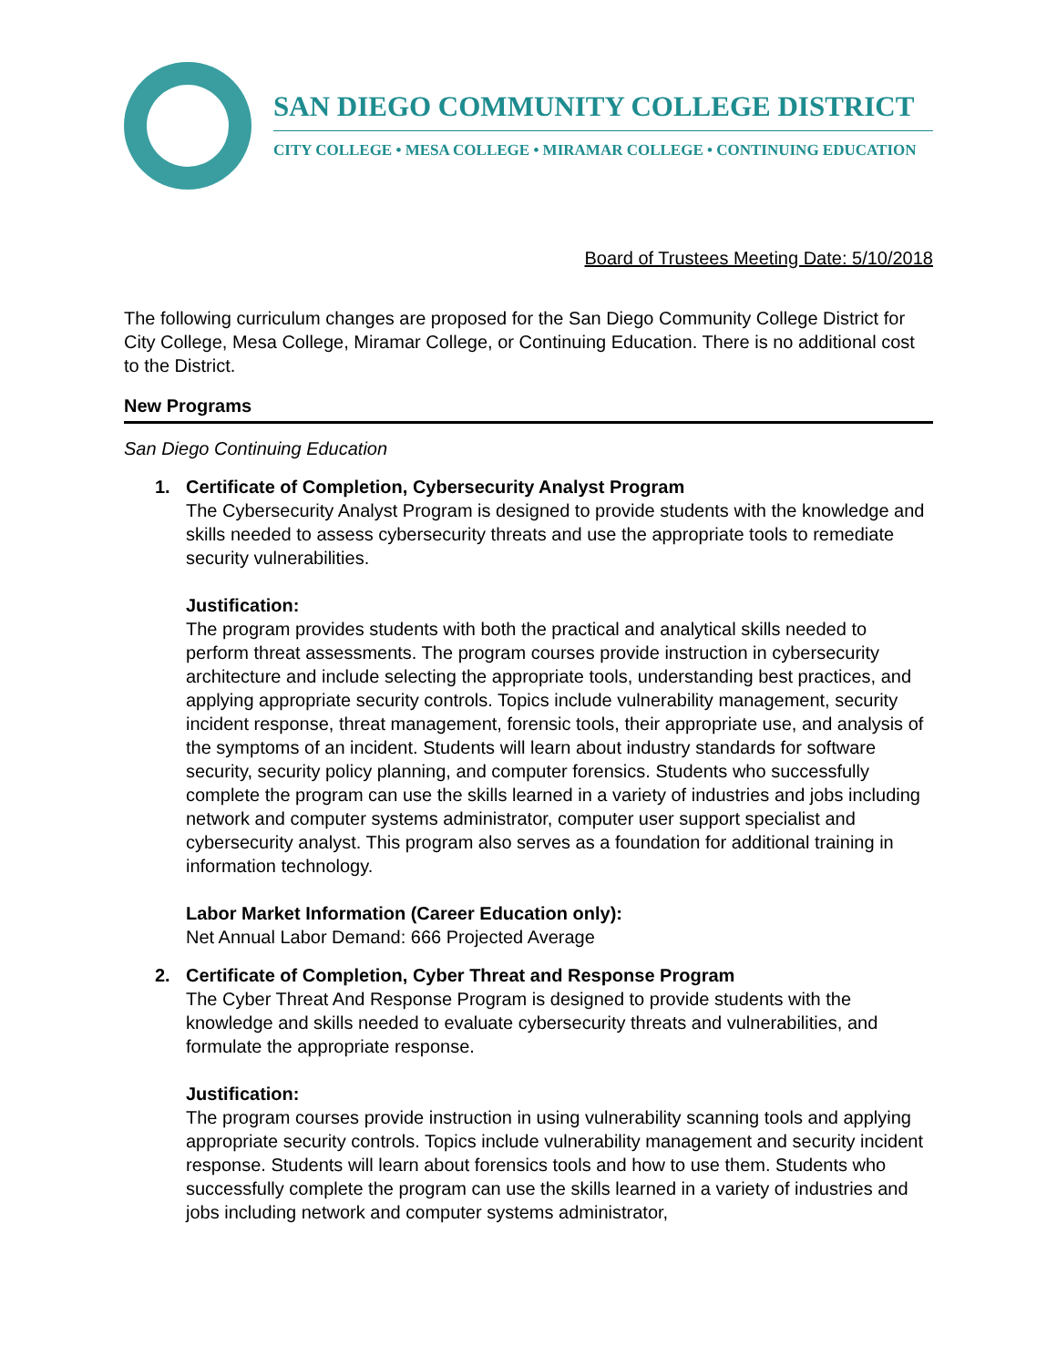SAN DIEGO COMMUNITY COLLEGE DISTRICT
CITY COLLEGE • MESA COLLEGE • MIRAMAR COLLEGE • CONTINUING EDUCATION
Board of Trustees Meeting Date: 5/10/2018
The following curriculum changes are proposed for the San Diego Community College District for City College, Mesa College, Miramar College, or Continuing Education. There is no additional cost to the District.
New Programs
San Diego Continuing Education
1. Certificate of Completion, Cybersecurity Analyst Program
The Cybersecurity Analyst Program is designed to provide students with the knowledge and skills needed to assess cybersecurity threats and use the appropriate tools to remediate security vulnerabilities.
Justification:
The program provides students with both the practical and analytical skills needed to perform threat assessments. The program courses provide instruction in cybersecurity architecture and include selecting the appropriate tools, understanding best practices, and applying appropriate security controls. Topics include vulnerability management, security incident response, threat management, forensic tools, their appropriate use, and analysis of the symptoms of an incident. Students will learn about industry standards for software security, security policy planning, and computer forensics. Students who successfully complete the program can use the skills learned in a variety of industries and jobs including network and computer systems administrator, computer user support specialist and cybersecurity analyst. This program also serves as a foundation for additional training in information technology.
Labor Market Information (Career Education only):
Net Annual Labor Demand: 666 Projected Average
2. Certificate of Completion, Cyber Threat and Response Program
The Cyber Threat And Response Program is designed to provide students with the knowledge and skills needed to evaluate cybersecurity threats and vulnerabilities, and formulate the appropriate response.
Justification:
The program courses provide instruction in using vulnerability scanning tools and applying appropriate security controls. Topics include vulnerability management and security incident response. Students will learn about forensics tools and how to use them. Students who successfully complete the program can use the skills learned in a variety of industries and jobs including network and computer systems administrator,